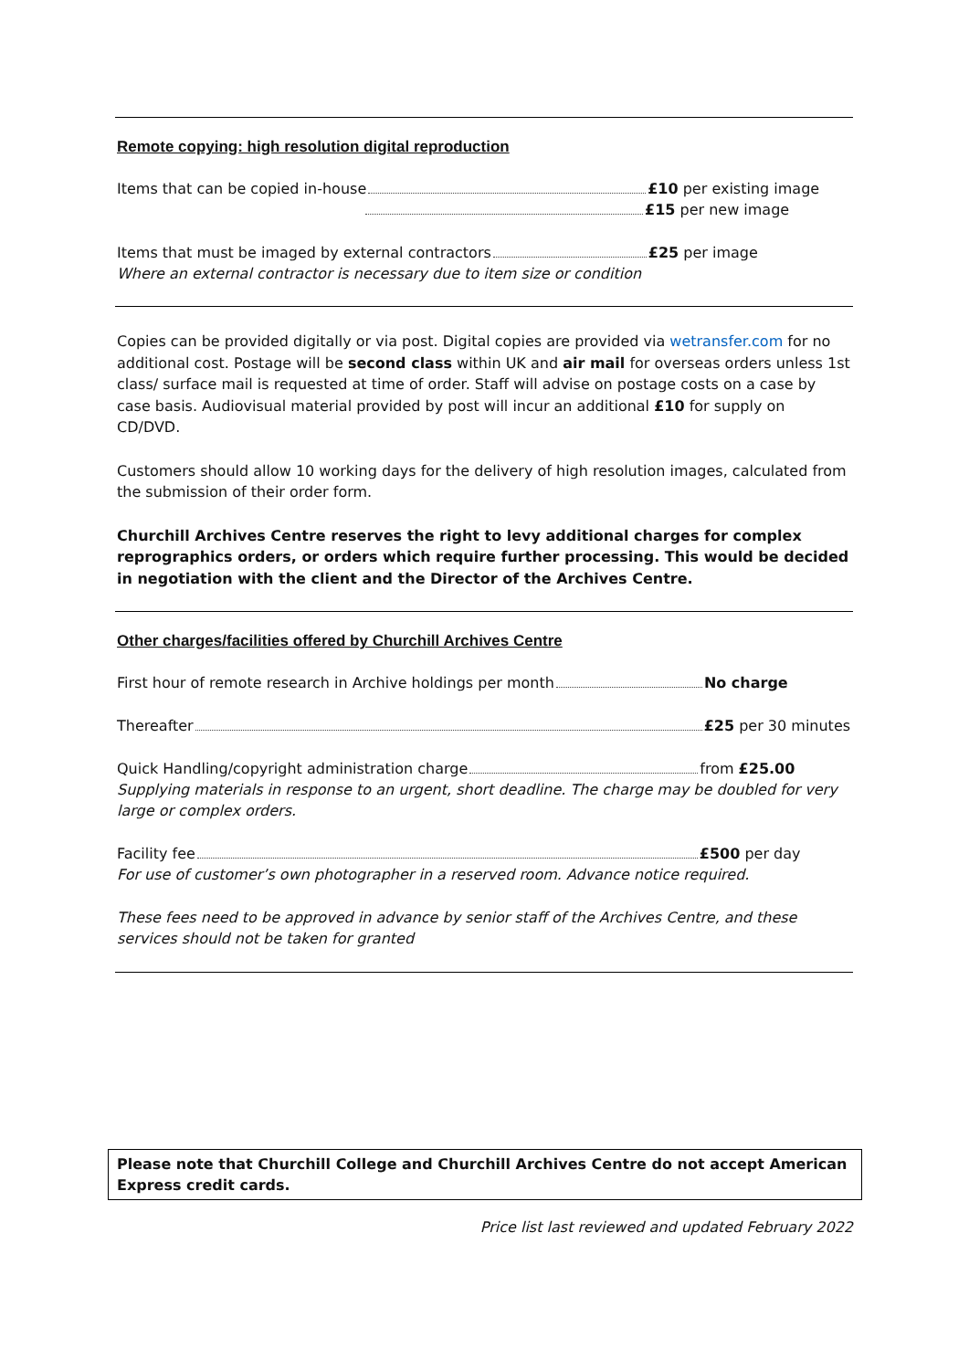Remote copying: high resolution digital reproduction
Items that can be copied in-house £10 per existing image
£15 per new image
Items that must be imaged by external contractors £25 per image
Where an external contractor is necessary due to item size or condition
Copies can be provided digitally or via post. Digital copies are provided via wetransfer.com for no additional cost. Postage will be second class within UK and air mail for overseas orders unless 1st class/ surface mail is requested at time of order. Staff will advise on postage costs on a case by case basis. Audiovisual material provided by post will incur an additional £10 for supply on CD/DVD.
Customers should allow 10 working days for the delivery of high resolution images, calculated from the submission of their order form.
Churchill Archives Centre reserves the right to levy additional charges for complex reprographics orders, or orders which require further processing. This would be decided in negotiation with the client and the Director of the Archives Centre.
Other charges/facilities offered by Churchill Archives Centre
First hour of remote research in Archive holdings per month No charge
Thereafter £25 per 30 minutes
Quick Handling/copyright administration charge from £25.00
Supplying materials in response to an urgent, short deadline. The charge may be doubled for very large or complex orders.
Facility fee £500 per day
For use of customer’s own photographer in a reserved room. Advance notice required.
These fees need to be approved in advance by senior staff of the Archives Centre, and these services should not be taken for granted
Please note that Churchill College and Churchill Archives Centre do not accept American Express credit cards.
Price list last reviewed and updated February 2022